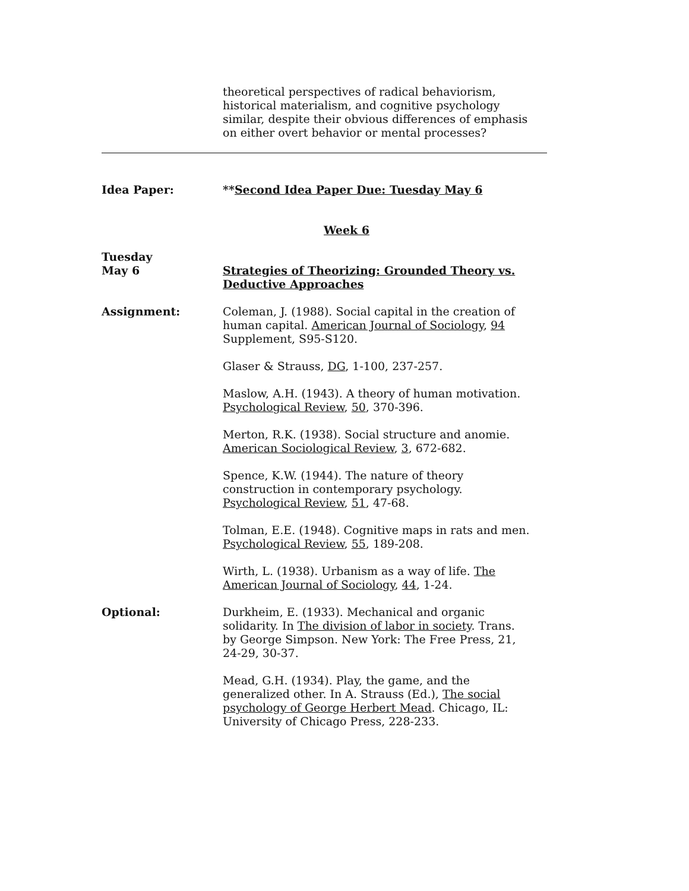theoretical perspectives of radical behaviorism, historical materialism, and cognitive psychology similar, despite their obvious differences of emphasis on either overt behavior or mental processes?
Idea Paper: **Second Idea Paper Due: Tuesday May 6
Week 6
Tuesday
May 6
Strategies of Theorizing: Grounded Theory vs. Deductive Approaches
Assignment: Coleman, J. (1988). Social capital in the creation of human capital. American Journal of Sociology, 94 Supplement, S95-S120.
Glaser & Strauss, DG, 1-100, 237-257.
Maslow, A.H. (1943). A theory of human motivation. Psychological Review, 50, 370-396.
Merton, R.K. (1938). Social structure and anomie. American Sociological Review, 3, 672-682.
Spence, K.W. (1944). The nature of theory construction in contemporary psychology. Psychological Review, 51, 47-68.
Tolman, E.E. (1948). Cognitive maps in rats and men. Psychological Review, 55, 189-208.
Wirth, L. (1938). Urbanism as a way of life. The American Journal of Sociology, 44, 1-24.
Optional: Durkheim, E. (1933). Mechanical and organic solidarity. In The division of labor in society. Trans. by George Simpson. New York: The Free Press, 21, 24-29, 30-37.
Mead, G.H. (1934). Play, the game, and the generalized other. In A. Strauss (Ed.), The social psychology of George Herbert Mead. Chicago, IL: University of Chicago Press, 228-233.